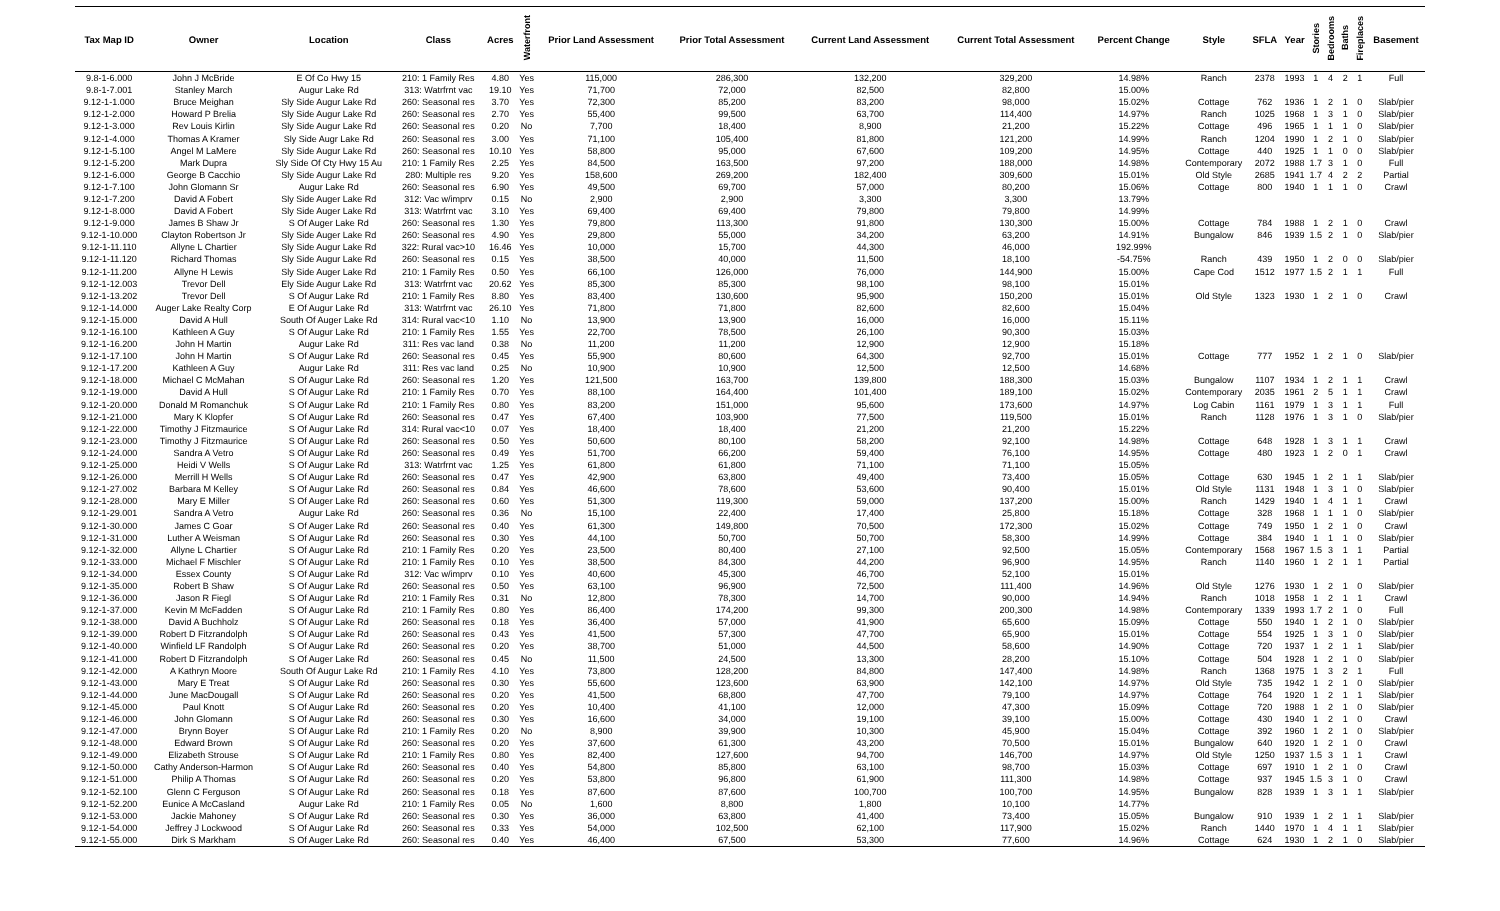| Tax Map ID | Owner | Location | Class | Acres | Waterfront | Prior Land Assessment | Prior Total Assessment | Current Land Assessment | Current Total Assessment | Percent Change | Style | SFLA | Year | Stories | Bedrooms | Baths | Fireplaces | Basement |
| --- | --- | --- | --- | --- | --- | --- | --- | --- | --- | --- | --- | --- | --- | --- | --- | --- | --- | --- |
| 9.8-1-6.000 | John J McBride | E Of Co Hwy 15 | 210: 1 Family Res | 4.80 | Yes | 115,000 | 286,300 | 132,200 | 329,200 | 14.98% | Ranch | 2378 | 1993 | 1 | 4 | 2 | 1 | Full |
| 9.8-1-7.001 | Stanley March | Augur Lake Rd | 313: Watrfrnt vac | 19.10 | Yes | 71,700 | 72,000 | 82,500 | 82,800 | 15.00% | | | | | | | | |
| 9.12-1-1.000 | Bruce Meighan | Sly Side Augur Lake Rd | 260: Seasonal res | 3.70 | Yes | 72,300 | 85,200 | 83,200 | 98,000 | 15.02% | Cottage | 762 | 1936 | 1 | 2 | 1 | 0 | Slab/pier |
| 9.12-1-2.000 | Howard P Brelia | Sly Side Augur Lake Rd | 260: Seasonal res | 2.70 | Yes | 55,400 | 99,500 | 63,700 | 114,400 | 14.97% | Ranch | 1025 | 1968 | 1 | 3 | 1 | 0 | Slab/pier |
| 9.12-1-3.000 | Rev Louis Kirlin | Sly Side Augur Lake Rd | 260: Seasonal res | 0.20 | No | 7,700 | 18,400 | 8,900 | 21,200 | 15.22% | Cottage | 496 | 1965 | 1 | 1 | 1 | 0 | Slab/pier |
| 9.12-1-4.000 | Thomas A Kramer | Sly Side Augr Lake Rd | 260: Seasonal res | 3.00 | Yes | 71,100 | 105,400 | 81,800 | 121,200 | 14.99% | Ranch | 1204 | 1990 | 1 | 2 | 1 | 0 | Slab/pier |
| 9.12-1-5.100 | Angel M LaMere | Sly Side Augur Lake Rd | 260: Seasonal res | 10.10 | Yes | 58,800 | 95,000 | 67,600 | 109,200 | 14.95% | Cottage | 440 | 1925 | 1 | 1 | 0 | 0 | Slab/pier |
| 9.12-1-5.200 | Mark Dupra | Sly Side Of Cty Hwy 15 Au | 210: 1 Family Res | 2.25 | Yes | 84,500 | 163,500 | 97,200 | 188,000 | 14.98% | Contemporary | 2072 | 1988 | 1.7 | 3 | 1 | 0 | Full |
| 9.12-1-6.000 | George B Cacchio | Sly Side Augur Lake Rd | 280: Multiple res | 9.20 | Yes | 158,600 | 269,200 | 182,400 | 309,600 | 15.01% | Old Style | 2685 | 1941 | 1.7 | 4 | 2 | 2 | Partial |
| 9.12-1-7.100 | John Glomann Sr | Augur Lake Rd | 260: Seasonal res | 6.90 | Yes | 49,500 | 69,700 | 57,000 | 80,200 | 15.06% | Cottage | 800 | 1940 | 1 | 1 | 1 | 0 | Crawl |
| 9.12-1-7.200 | David A Fobert | Sly Side Auger Lake Rd | 312: Vac w/imprv | 0.15 | No | 2,900 | 2,900 | 3,300 | 3,300 | 13.79% | | | | | | | | |
| 9.12-1-8.000 | David A Fobert | Sly Side Auger Lake Rd | 313: Watrfrnt vac | 3.10 | Yes | 69,400 | 69,400 | 79,800 | 79,800 | 14.99% | | | | | | | | |
| 9.12-1-9.000 | James B Shaw Jr | S Of Auger Lake Rd | 260: Seasonal res | 1.30 | Yes | 79,800 | 113,300 | 91,800 | 130,300 | 15.00% | Cottage | 784 | 1988 | 1 | 2 | 1 | 0 | Crawl |
| 9.12-1-10.000 | Clayton Robertson Jr | Sly Side Auger Lake Rd | 260: Seasonal res | 4.90 | Yes | 29,800 | 55,000 | 34,200 | 63,200 | 14.91% | Bungalow | 846 | 1939 | 1.5 | 2 | 1 | 0 | Slab/pier |
| 9.12-1-11.110 | Allyne L Chartier | Sly Side Augur Lake Rd | 322: Rural vac>10 | 16.46 | Yes | 10,000 | 15,700 | 44,300 | 46,000 | 192.99% | | | | | | | | |
| 9.12-1-11.120 | Richard Thomas | Sly Side Augur Lake Rd | 260: Seasonal res | 0.15 | Yes | 38,500 | 40,000 | 11,500 | 18,100 | -54.75% | Ranch | 439 | 1950 | 1 | 2 | 0 | 0 | Slab/pier |
| 9.12-1-11.200 | Allyne H Lewis | Sly Side Auger Lake Rd | 210: 1 Family Res | 0.50 | Yes | 66,100 | 126,000 | 76,000 | 144,900 | 15.00% | Cape Cod | 1512 | 1977 | 1.5 | 2 | 1 | 1 | Full |
| 9.12-1-12.003 | Trevor Dell | Ely Side Augur Lake Rd | 313: Watrfrnt vac | 20.62 | Yes | 85,300 | 85,300 | 98,100 | 98,100 | 15.01% | | | | | | | | |
| 9.12-1-13.202 | Trevor Dell | S Of Augur Lake Rd | 210: 1 Family Res | 8.80 | Yes | 83,400 | 130,600 | 95,900 | 150,200 | 15.01% | Old Style | 1323 | 1930 | 1 | 2 | 1 | 0 | Crawl |
| 9.12-1-14.000 | Auger Lake Realty Corp | E Of Augur Lake Rd | 313: Watrfrnt vac | 26.10 | Yes | 71,800 | 71,800 | 82,600 | 82,600 | 15.04% | | | | | | | | |
| 9.12-1-15.000 | David A Hull | South Of Auger Lake Rd | 314: Rural vac<10 | 1.10 | No | 13,900 | 13,900 | 16,000 | 16,000 | 15.11% | | | | | | | | |
| 9.12-1-16.100 | Kathleen A Guy | S Of Augur Lake Rd | 210: 1 Family Res | 1.55 | Yes | 22,700 | 78,500 | 26,100 | 90,300 | 15.03% | | | | | | | | |
| 9.12-1-16.200 | John H Martin | Augur Lake Rd | 311: Res vac land | 0.38 | No | 11,200 | 11,200 | 12,900 | 12,900 | 15.18% | | | | | | | | |
| 9.12-1-17.100 | John H Martin | S Of Augur Lake Rd | 260: Seasonal res | 0.45 | Yes | 55,900 | 80,600 | 64,300 | 92,700 | 15.01% | Cottage | 777 | 1952 | 1 | 2 | 1 | 0 | Slab/pier |
| 9.12-1-17.200 | Kathleen A Guy | Augur Lake Rd | 311: Res vac land | 0.25 | No | 10,900 | 10,900 | 12,500 | 12,500 | 14.68% | | | | | | | | |
| 9.12-1-18.000 | Michael C McMahan | S Of Augur Lake Rd | 260: Seasonal res | 1.20 | Yes | 121,500 | 163,700 | 139,800 | 188,300 | 15.03% | Bungalow | 1107 | 1934 | 1 | 2 | 1 | 1 | Crawl |
| 9.12-1-19.000 | David A Hull | S Of Augur Lake Rd | 210: 1 Family Res | 0.70 | Yes | 88,100 | 164,400 | 101,400 | 189,100 | 15.02% | Contemporary | 2035 | 1961 | 2 | 5 | 1 | 1 | Crawl |
| 9.12-1-20.000 | Donald M Romanchuk | S Of Augur Lake Rd | 210: 1 Family Res | 0.80 | Yes | 83,200 | 151,000 | 95,600 | 173,600 | 14.97% | Log Cabin | 1161 | 1979 | 1 | 3 | 1 | 1 | Full |
| 9.12-1-21.000 | Mary K Klopfer | S Of Augur Lake Rd | 260: Seasonal res | 0.47 | Yes | 67,400 | 103,900 | 77,500 | 119,500 | 15.01% | Ranch | 1128 | 1976 | 1 | 3 | 1 | 0 | Slab/pier |
| 9.12-1-22.000 | Timothy J Fitzmaurice | S Of Augur Lake Rd | 314: Rural vac<10 | 0.07 | Yes | 18,400 | 18,400 | 21,200 | 21,200 | 15.22% | | | | | | | | |
| 9.12-1-23.000 | Timothy J Fitzmaurice | S Of Augur Lake Rd | 260: Seasonal res | 0.50 | Yes | 50,600 | 80,100 | 58,200 | 92,100 | 14.98% | Cottage | 648 | 1928 | 1 | 3 | 1 | 1 | Crawl |
| 9.12-1-24.000 | Sandra A Vetro | S Of Augur Lake Rd | 260: Seasonal res | 0.49 | Yes | 51,700 | 66,200 | 59,400 | 76,100 | 14.95% | Cottage | 480 | 1923 | 1 | 2 | 0 | 1 | Crawl |
| 9.12-1-25.000 | Heidi V Wells | S Of Augur Lake Rd | 313: Watrfrnt vac | 1.25 | Yes | 61,800 | 61,800 | 71,100 | 71,100 | 15.05% | | | | | | | | |
| 9.12-1-26.000 | Merrill H Wells | S Of Augur Lake Rd | 260: Seasonal res | 0.47 | Yes | 42,900 | 63,800 | 49,400 | 73,400 | 15.05% | Cottage | 630 | 1945 | 1 | 2 | 1 | 1 | Slab/pier |
| 9.12-1-27.002 | Barbara M Kelley | S Of Augur Lake Rd | 260: Seasonal res | 0.84 | Yes | 46,600 | 78,600 | 53,600 | 90,400 | 15.01% | Old Style | 1131 | 1948 | 1 | 3 | 1 | 0 | Slab/pier |
| 9.12-1-28.000 | Mary E Miller | S Of Auger Lake Rd | 260: Seasonal res | 0.60 | Yes | 51,300 | 119,300 | 59,000 | 137,200 | 15.00% | Ranch | 1429 | 1940 | 1 | 4 | 1 | 1 | Crawl |
| 9.12-1-29.001 | Sandra A Vetro | Augur Lake Rd | 260: Seasonal res | 0.36 | No | 15,100 | 22,400 | 17,400 | 25,800 | 15.18% | Cottage | 328 | 1968 | 1 | 1 | 1 | 0 | Slab/pier |
| 9.12-1-30.000 | James C Goar | S Of Auger Lake Rd | 260: Seasonal res | 0.40 | Yes | 61,300 | 149,800 | 70,500 | 172,300 | 15.02% | Cottage | 749 | 1950 | 1 | 2 | 1 | 0 | Crawl |
| 9.12-1-31.000 | Luther A Weisman | S Of Augur Lake Rd | 260: Seasonal res | 0.30 | Yes | 44,100 | 50,700 | 50,700 | 58,300 | 14.99% | Cottage | 384 | 1940 | 1 | 1 | 1 | 0 | Slab/pier |
| 9.12-1-32.000 | Allyne L Chartier | S Of Augur Lake Rd | 210: 1 Family Res | 0.20 | Yes | 23,500 | 80,400 | 27,100 | 92,500 | 15.05% | Contemporary | 1568 | 1967 | 1.5 | 3 | 1 | 1 | Partial |
| 9.12-1-33.000 | Michael F Mischler | S Of Augur Lake Rd | 210: 1 Family Res | 0.10 | Yes | 38,500 | 84,300 | 44,200 | 96,900 | 14.95% | Ranch | 1140 | 1960 | 1 | 2 | 1 | 1 | Partial |
| 9.12-1-34.000 | Essex County | S Of Augur Lake Rd | 312: Vac w/imprv | 0.10 | Yes | 40,600 | 45,300 | 46,700 | 52,100 | 15.01% | | | | | | | | |
| 9.12-1-35.000 | Robert B Shaw | S Of Augur Lake Rd | 260: Seasonal res | 0.50 | Yes | 63,100 | 96,900 | 72,500 | 111,400 | 14.96% | Old Style | 1276 | 1930 | 1 | 2 | 1 | 0 | Slab/pier |
| 9.12-1-36.000 | Jason R Fiegl | S Of Augur Lake Rd | 210: 1 Family Res | 0.31 | No | 12,800 | 78,300 | 14,700 | 90,000 | 14.94% | Ranch | 1018 | 1958 | 1 | 2 | 1 | 1 | Crawl |
| 9.12-1-37.000 | Kevin M McFadden | S Of Augur Lake Rd | 210: 1 Family Res | 0.80 | Yes | 86,400 | 174,200 | 99,300 | 200,300 | 14.98% | Contemporary | 1339 | 1993 | 1.7 | 2 | 1 | 0 | Full |
| 9.12-1-38.000 | David A Buchholz | S Of Augur Lake Rd | 260: Seasonal res | 0.18 | Yes | 36,400 | 57,000 | 41,900 | 65,600 | 15.09% | Cottage | 550 | 1940 | 1 | 2 | 1 | 0 | Slab/pier |
| 9.12-1-39.000 | Robert D Fitzrandolph | S Of Augur Lake Rd | 260: Seasonal res | 0.43 | Yes | 41,500 | 57,300 | 47,700 | 65,900 | 15.01% | Cottage | 554 | 1925 | 1 | 3 | 1 | 0 | Slab/pier |
| 9.12-1-40.000 | Winfield LF Randolph | S Of Augur Lake Rd | 260: Seasonal res | 0.20 | Yes | 38,700 | 51,000 | 44,500 | 58,600 | 14.90% | Cottage | 720 | 1937 | 1 | 2 | 1 | 1 | Slab/pier |
| 9.12-1-41.000 | Robert D Fitzrandolph | S Of Auger Lake Rd | 260: Seasonal res | 0.45 | No | 11,500 | 24,500 | 13,300 | 28,200 | 15.10% | Cottage | 504 | 1928 | 1 | 2 | 1 | 0 | Slab/pier |
| 9.12-1-42.000 | A Kathryn Moore | South Of Augur Lake Rd | 210: 1 Family Res | 4.10 | Yes | 73,800 | 128,200 | 84,800 | 147,400 | 14.98% | Ranch | 1368 | 1975 | 1 | 3 | 2 | 1 | Full |
| 9.12-1-43.000 | Mary E Treat | S Of Augur Lake Rd | 260: Seasonal res | 0.30 | Yes | 55,600 | 123,600 | 63,900 | 142,100 | 14.97% | Old Style | 735 | 1942 | 1 | 2 | 1 | 0 | Slab/pier |
| 9.12-1-44.000 | June MacDougall | S Of Augur Lake Rd | 260: Seasonal res | 0.20 | Yes | 41,500 | 68,800 | 47,700 | 79,100 | 14.97% | Cottage | 764 | 1920 | 1 | 2 | 1 | 1 | Slab/pier |
| 9.12-1-45.000 | Paul Knott | S Of Augur Lake Rd | 260: Seasonal res | 0.20 | Yes | 10,400 | 41,100 | 12,000 | 47,300 | 15.09% | Cottage | 720 | 1988 | 1 | 2 | 1 | 0 | Slab/pier |
| 9.12-1-46.000 | John Glomann | S Of Augur Lake Rd | 260: Seasonal res | 0.30 | Yes | 16,600 | 34,000 | 19,100 | 39,100 | 15.00% | Cottage | 430 | 1940 | 1 | 2 | 1 | 0 | Crawl |
| 9.12-1-47.000 | Brynn Boyer | S Of Augur Lake Rd | 210: 1 Family Res | 0.20 | No | 8,900 | 39,900 | 10,300 | 45,900 | 15.04% | Cottage | 392 | 1960 | 1 | 2 | 1 | 0 | Slab/pier |
| 9.12-1-48.000 | Edward Brown | S Of Augur Lake Rd | 260: Seasonal res | 0.20 | Yes | 37,600 | 61,300 | 43,200 | 70,500 | 15.01% | Bungalow | 640 | 1920 | 1 | 2 | 1 | 0 | Crawl |
| 9.12-1-49.000 | Elizabeth Strouse | S Of Augur Lake Rd | 210: 1 Family Res | 0.80 | Yes | 82,400 | 127,600 | 94,700 | 146,700 | 14.97% | Old Style | 1250 | 1937 | 1.5 | 3 | 1 | 1 | Crawl |
| 9.12-1-50.000 | Cathy Anderson-Harmon | S Of Augur Lake Rd | 260: Seasonal res | 0.40 | Yes | 54,800 | 85,800 | 63,100 | 98,700 | 15.03% | Cottage | 697 | 1910 | 1 | 2 | 1 | 0 | Crawl |
| 9.12-1-51.000 | Philip A Thomas | S Of Augur Lake Rd | 260: Seasonal res | 0.20 | Yes | 53,800 | 96,800 | 61,900 | 111,300 | 14.98% | Cottage | 937 | 1945 | 1.5 | 3 | 1 | 0 | Crawl |
| 9.12-1-52.100 | Glenn C Ferguson | S Of Augur Lake Rd | 260: Seasonal res | 0.18 | Yes | 87,600 | 87,600 | 100,700 | 100,700 | 14.95% | Bungalow | 828 | 1939 | 1 | 3 | 1 | 1 | Slab/pier |
| 9.12-1-52.200 | Eunice A McCasland | Augur Lake Rd | 210: 1 Family Res | 0.05 | No | 1,600 | 8,800 | 1,800 | 10,100 | 14.77% | | | | | | | | |
| 9.12-1-53.000 | Jackie Mahoney | S Of Augur Lake Rd | 260: Seasonal res | 0.30 | Yes | 36,000 | 63,800 | 41,400 | 73,400 | 15.05% | Bungalow | 910 | 1939 | 1 | 2 | 1 | 1 | Slab/pier |
| 9.12-1-54.000 | Jeffrey J Lockwood | S Of Augur Lake Rd | 260: Seasonal res | 0.33 | Yes | 54,000 | 102,500 | 62,100 | 117,900 | 15.02% | Ranch | 1440 | 1970 | 1 | 4 | 1 | 1 | Slab/pier |
| 9.12-1-55.000 | Dirk S Markham | S Of Auger Lake Rd | 260: Seasonal res | 0.40 | Yes | 46,400 | 67,500 | 53,300 | 77,600 | 14.96% | Cottage | 624 | 1930 | 1 | 2 | 1 | 0 | Slab/pier |